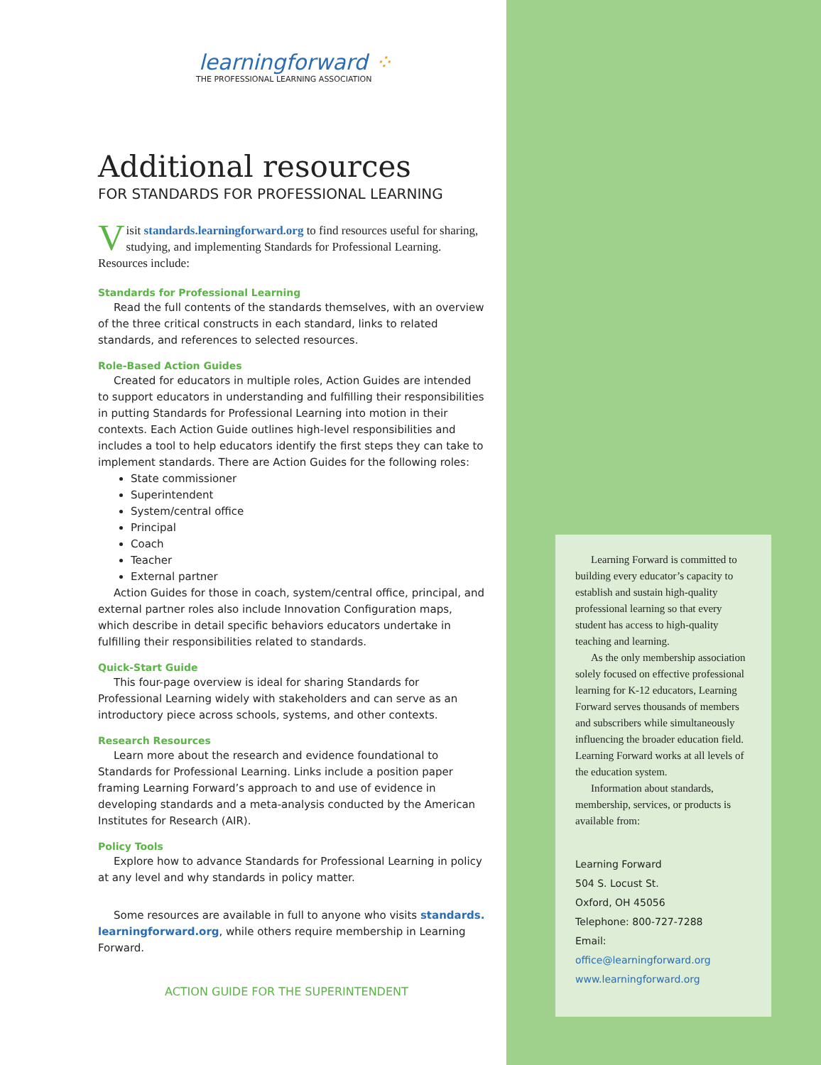learningforward ⁘
THE PROFESSIONAL LEARNING ASSOCIATION
Additional resources
FOR STANDARDS FOR PROFESSIONAL LEARNING
Visit standards.learningforward.org to find resources useful for sharing, studying, and implementing Standards for Professional Learning. Resources include:
Standards for Professional Learning
Read the full contents of the standards themselves, with an overview of the three critical constructs in each standard, links to related standards, and references to selected resources.
Role-Based Action Guides
Created for educators in multiple roles, Action Guides are intended to support educators in understanding and fulfilling their responsibilities in putting Standards for Professional Learning into motion in their contexts. Each Action Guide outlines high-level responsibilities and includes a tool to help educators identify the first steps they can take to implement standards. There are Action Guides for the following roles:
State commissioner
Superintendent
System/central office
Principal
Coach
Teacher
External partner
Action Guides for those in coach, system/central office, principal, and external partner roles also include Innovation Configuration maps, which describe in detail specific behaviors educators undertake in fulfilling their responsibilities related to standards.
Quick-Start Guide
This four-page overview is ideal for sharing Standards for Professional Learning widely with stakeholders and can serve as an introductory piece across schools, systems, and other contexts.
Research Resources
Learn more about the research and evidence foundational to Standards for Professional Learning. Links include a position paper framing Learning Forward’s approach to and use of evidence in developing standards and a meta-analysis conducted by the American Institutes for Research (AIR).
Policy Tools
Explore how to advance Standards for Professional Learning in policy at any level and why standards in policy matter.
Some resources are available in full to anyone who visits standards. learningforward.org, while others require membership in Learning Forward.
ACTION GUIDE FOR THE SUPERINTENDENT
Learning Forward is committed to building every educator’s capacity to establish and sustain high-quality professional learning so that every student has access to high-quality teaching and learning.
As the only membership association solely focused on effective professional learning for K-12 educators, Learning Forward serves thousands of members and subscribers while simultaneously influencing the broader education field. Learning Forward works at all levels of the education system.
Information about standards, membership, services, or products is available from:
Learning Forward
504 S. Locust St.
Oxford, OH 45056
Telephone: 800-727-7288
Email:
office@learningforward.org
www.learningforward.org